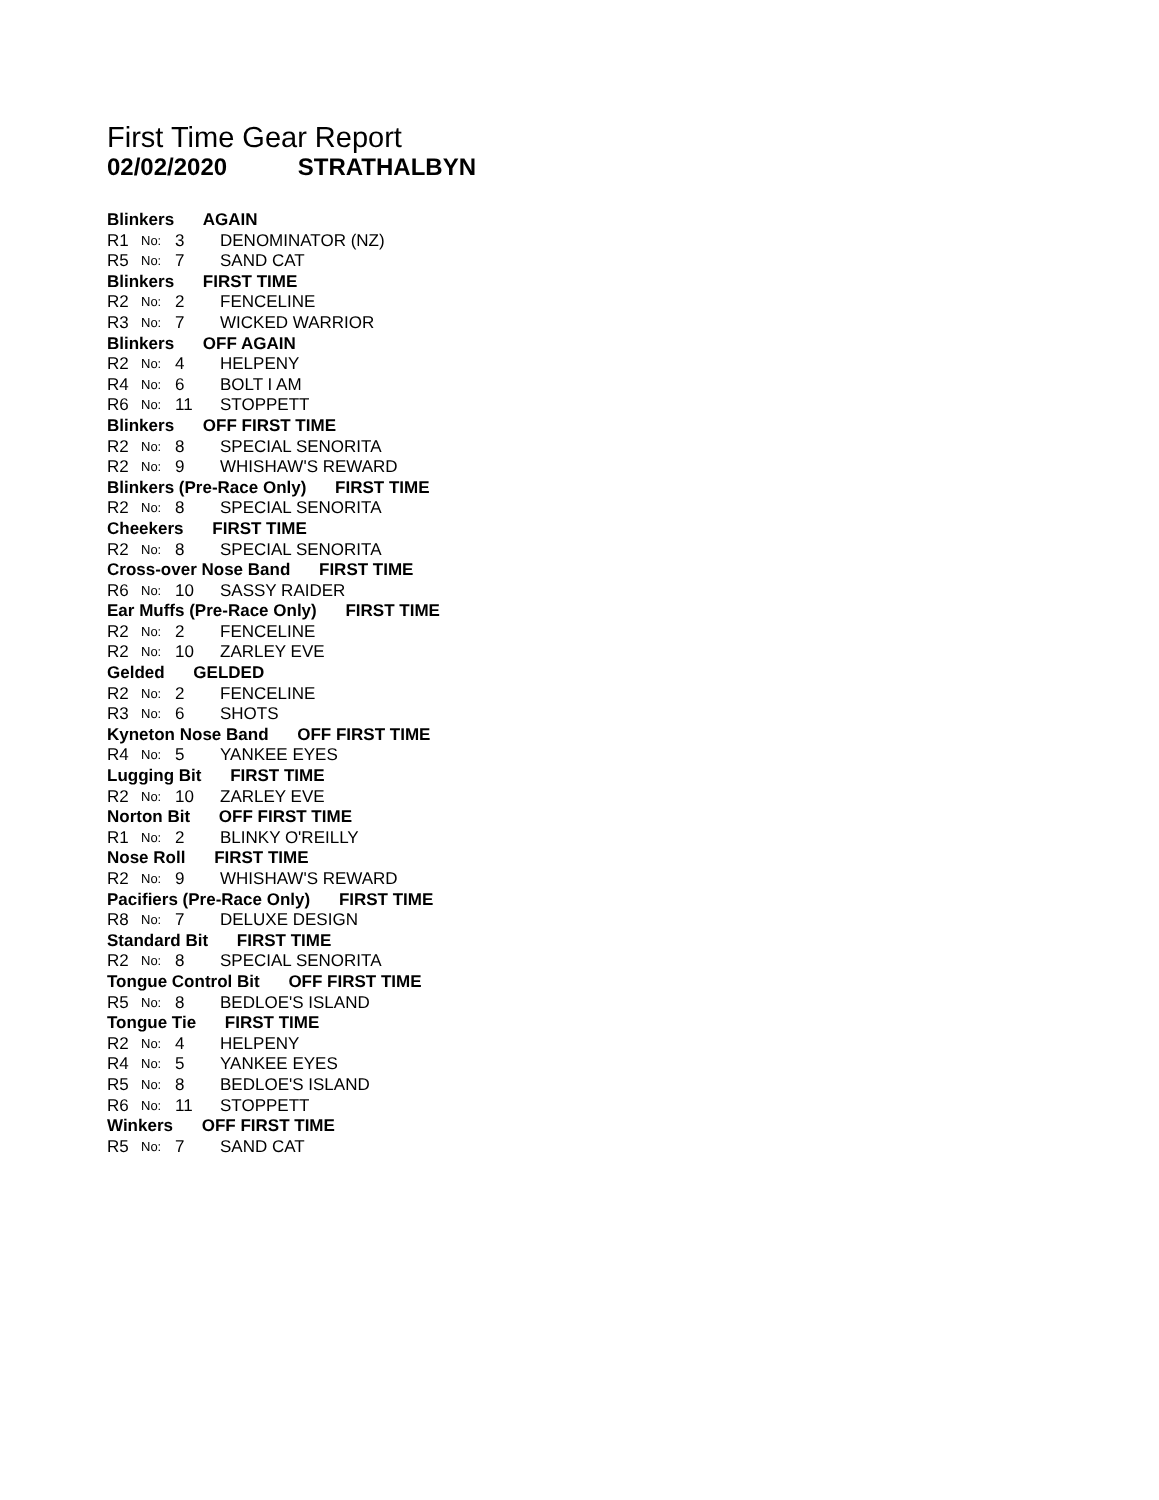First Time Gear Report
02/02/2020 STRATHALBYN
Blinkers AGAIN
R1 No: 3 DENOMINATOR (NZ)
R5 No: 7 SAND CAT
Blinkers FIRST TIME
R2 No: 2 FENCELINE
R3 No: 7 WICKED WARRIOR
Blinkers OFF AGAIN
R2 No: 4 HELPENY
R4 No: 6 BOLT I AM
R6 No: 11 STOPPETT
Blinkers OFF FIRST TIME
R2 No: 8 SPECIAL SENORITA
R2 No: 9 WHISHAW'S REWARD
Blinkers (Pre-Race Only) FIRST TIME
R2 No: 8 SPECIAL SENORITA
Cheekers FIRST TIME
R2 No: 8 SPECIAL SENORITA
Cross-over Nose Band FIRST TIME
R6 No: 10 SASSY RAIDER
Ear Muffs (Pre-Race Only) FIRST TIME
R2 No: 2 FENCELINE
R2 No: 10 ZARLEY EVE
Gelded GELDED
R2 No: 2 FENCELINE
R3 No: 6 SHOTS
Kyneton Nose Band OFF FIRST TIME
R4 No: 5 YANKEE EYES
Lugging Bit FIRST TIME
R2 No: 10 ZARLEY EVE
Norton Bit OFF FIRST TIME
R1 No: 2 BLINKY O'REILLY
Nose Roll FIRST TIME
R2 No: 9 WHISHAW'S REWARD
Pacifiers (Pre-Race Only) FIRST TIME
R8 No: 7 DELUXE DESIGN
Standard Bit FIRST TIME
R2 No: 8 SPECIAL SENORITA
Tongue Control Bit OFF FIRST TIME
R5 No: 8 BEDLOE'S ISLAND
Tongue Tie FIRST TIME
R2 No: 4 HELPENY
R4 No: 5 YANKEE EYES
R5 No: 8 BEDLOE'S ISLAND
R6 No: 11 STOPPETT
Winkers OFF FIRST TIME
R5 No: 7 SAND CAT